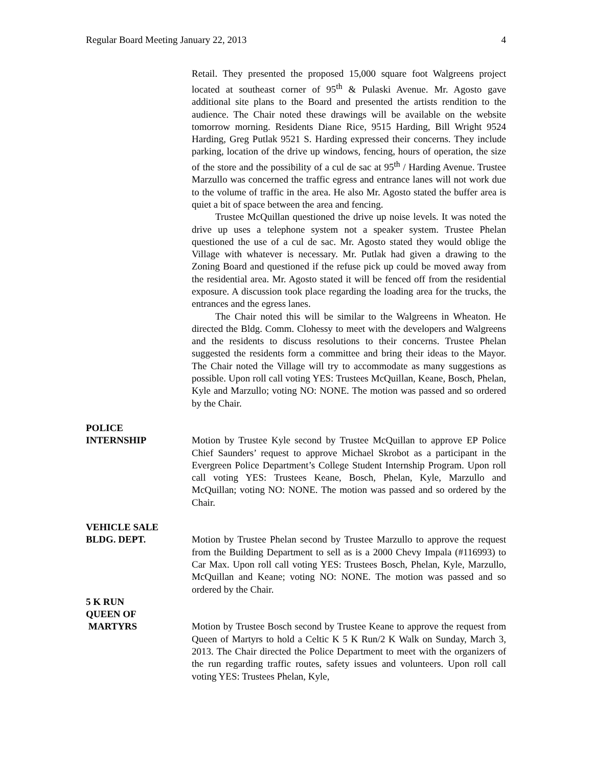Regular Board Meeting January 22, 2013 4
Retail. They presented the proposed 15,000 square foot Walgreens project located at southeast corner of 95<sup>th</sup> & Pulaski Avenue. Mr. Agosto gave additional site plans to the Board and presented the artists rendition to the audience. The Chair noted these drawings will be available on the website tomorrow morning. Residents Diane Rice, 9515 Harding, Bill Wright 9524 Harding, Greg Putlak 9521 S. Harding expressed their concerns. They include parking, location of the drive up windows, fencing, hours of operation, the size of the store and the possibility of a cul de sac at 95<sup>th</sup> / Harding Avenue. Trustee Marzullo was concerned the traffic egress and entrance lanes will not work due to the volume of traffic in the area. He also Mr. Agosto stated the buffer area is quiet a bit of space between the area and fencing.
Trustee McQuillan questioned the drive up noise levels. It was noted the drive up uses a telephone system not a speaker system. Trustee Phelan questioned the use of a cul de sac. Mr. Agosto stated they would oblige the Village with whatever is necessary. Mr. Putlak had given a drawing to the Zoning Board and questioned if the refuse pick up could be moved away from the residential area. Mr. Agosto stated it will be fenced off from the residential exposure. A discussion took place regarding the loading area for the trucks, the entrances and the egress lanes.
The Chair noted this will be similar to the Walgreens in Wheaton. He directed the Bldg. Comm. Clohessy to meet with the developers and Walgreens and the residents to discuss resolutions to their concerns. Trustee Phelan suggested the residents form a committee and bring their ideas to the Mayor. The Chair noted the Village will try to accommodate as many suggestions as possible. Upon roll call voting YES: Trustees McQuillan, Keane, Bosch, Phelan, Kyle and Marzullo; voting NO: NONE. The motion was passed and so ordered by the Chair.
POLICE
INTERNSHIP
Motion by Trustee Kyle second by Trustee McQuillan to approve EP Police Chief Saunders’ request to approve Michael Skrobot as a participant in the Evergreen Police Department’s College Student Internship Program. Upon roll call voting YES: Trustees Keane, Bosch, Phelan, Kyle, Marzullo and McQuillan; voting NO: NONE. The motion was passed and so ordered by the Chair.
VEHICLE SALE
BLDG. DEPT.
Motion by Trustee Phelan second by Trustee Marzullo to approve the request from the Building Department to sell as is a 2000 Chevy Impala (#116993) to Car Max. Upon roll call voting YES: Trustees Bosch, Phelan, Kyle, Marzullo, McQuillan and Keane; voting NO: NONE. The motion was passed and so ordered by the Chair.
5 K RUN
QUEEN OF
MARTYRS
Motion by Trustee Bosch second by Trustee Keane to approve the request from Queen of Martyrs to hold a Celtic K 5 K Run/2 K Walk on Sunday, March 3, 2013. The Chair directed the Police Department to meet with the organizers of the run regarding traffic routes, safety issues and volunteers. Upon roll call voting YES: Trustees Phelan, Kyle,